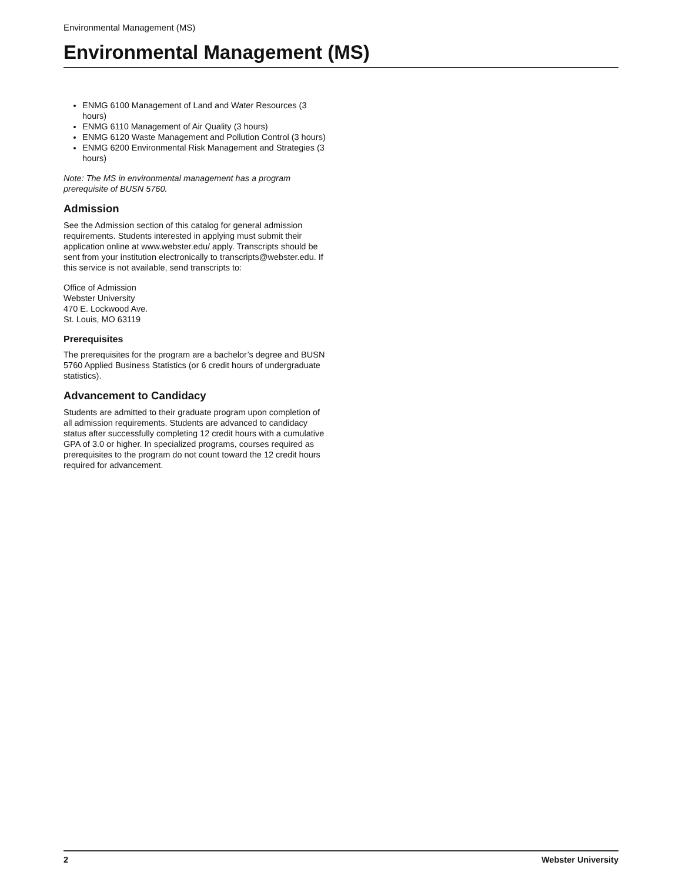Environmental Management (MS)
Environmental Management (MS)
ENMG 6100 Management of Land and Water Resources (3 hours)
ENMG 6110 Management of Air Quality (3 hours)
ENMG 6120 Waste Management and Pollution Control (3 hours)
ENMG 6200 Environmental Risk Management and Strategies (3 hours)
Note: The MS in environmental management has a program prerequisite of BUSN 5760.
Admission
See the Admission section of this catalog for general admission requirements. Students interested in applying must submit their application online at www.webster.edu/ apply. Transcripts should be sent from your institution electronically to transcripts@webster.edu. If this service is not available, send transcripts to:
Office of Admission
Webster University
470 E. Lockwood Ave.
St. Louis, MO 63119
Prerequisites
The prerequisites for the program are a bachelor’s degree and BUSN 5760 Applied Business Statistics (or 6 credit hours of undergraduate statistics).
Advancement to Candidacy
Students are admitted to their graduate program upon completion of all admission requirements. Students are advanced to candidacy status after successfully completing 12 credit hours with a cumulative GPA of 3.0 or higher. In specialized programs, courses required as prerequisites to the program do not count toward the 12 credit hours required for advancement.
2 Webster University